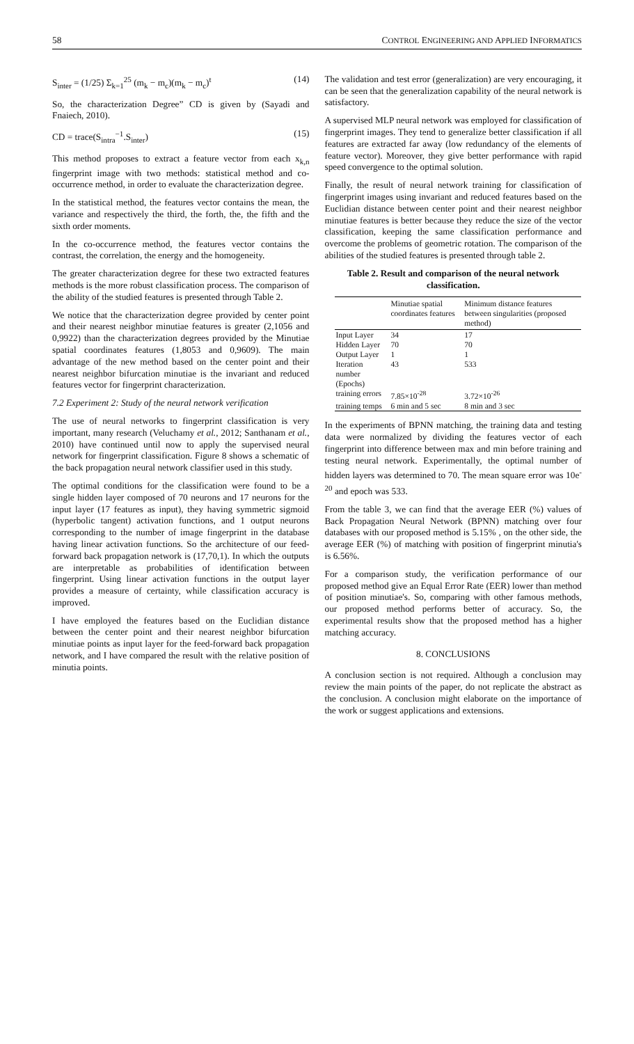58 CONTROL ENGINEERING AND APPLIED INFORMATICS
S<sub>inter</sub> = (1/25) Σ<sub>k=1</sub><sup>25</sup> (m<sub>k</sub> − m<sub>c</sub>)(m<sub>k</sub> − m<sub>c</sub>)<sup>t</sup> (14)
So, the characterization Degree” CD is given by (Sayadi and Fnaiech, 2010).
CD = trace(S<sub>intra</sub><sup>−1</sup>.S<sub>inter</sub>) (15)
This method proposes to extract a feature vector from each x<sub>k,n</sub> fingerprint image with two methods: statistical method and co-occurrence method, in order to evaluate the characterization degree.
In the statistical method, the features vector contains the mean, the variance and respectively the third, the forth, the, the fifth and the sixth order moments.
In the co-occurrence method, the features vector contains the contrast, the correlation, the energy and the homogeneity.
The greater characterization degree for these two extracted features methods is the more robust classification process. The comparison of the ability of the studied features is presented through Table 2.
We notice that the characterization degree provided by center point and their nearest neighbor minutiae features is greater (2,1056 and 0,9922) than the characterization degrees provided by the Minutiae spatial coordinates features (1,8053 and 0,9609). The main advantage of the new method based on the center point and their nearest neighbor bifurcation minutiae is the invariant and reduced features vector for fingerprint characterization.
7.2 Experiment 2: Study of the neural network verification
The use of neural networks to fingerprint classification is very important, many research (Veluchamy et al., 2012; Santhanam et al., 2010) have continued until now to apply the supervised neural network for fingerprint classification. Figure 8 shows a schematic of the back propagation neural network classifier used in this study.
The optimal conditions for the classification were found to be a single hidden layer composed of 70 neurons and 17 neurons for the input layer (17 features as input), they having symmetric sigmoid (hyperbolic tangent) activation functions, and 1 output neurons corresponding to the number of image fingerprint in the database having linear activation functions. So the architecture of our feed-forward back propagation network is (17,70,1). In which the outputs are interpretable as probabilities of identification between fingerprint. Using linear activation functions in the output layer provides a measure of certainty, while classification accuracy is improved.
I have employed the features based on the Euclidian distance between the center point and their nearest neighbor bifurcation minutiae points as input layer for the feed-forward back propagation network, and I have compared the result with the relative position of minutia points.
The validation and test error (generalization) are very encouraging, it can be seen that the generalization capability of the neural network is satisfactory.
A supervised MLP neural network was employed for classification of fingerprint images. They tend to generalize better classification if all features are extracted far away (low redundancy of the elements of feature vector). Moreover, they give better performance with rapid speed convergence to the optimal solution.
Finally, the result of neural network training for classification of fingerprint images using invariant and reduced features based on the Euclidian distance between center point and their nearest neighbor minutiae features is better because they reduce the size of the vector classification, keeping the same classification performance and overcome the problems of geometric rotation. The comparison of the abilities of the studied features is presented through table 2.
Table 2. Result and comparison of the neural network classification.
| | Minutiae spatial coordinates features | Minimum distance features between singularities (proposed method) |
| --- | --- | --- |
| Input Layer | 34 | 17 |
| Hidden Layer | 70 | 70 |
| Output Layer | 1 | 1 |
| Iteration number (Epochs) | 43 | 533 |
| training errors | 7.85×10<sup>-28</sup> | 3.72×10<sup>-26</sup> |
| training temps | 6 min and 5 sec | 8 min and 3 sec |
In the experiments of BPNN matching, the training data and testing data were normalized by dividing the features vector of each fingerprint into difference between max and min before training and testing neural network. Experimentally, the optimal number of hidden layers was determined to 70. The mean square error was 10e<sup>-20</sup> and epoch was 533.
From the table 3, we can find that the average EER (%) values of Back Propagation Neural Network (BPNN) matching over four databases with our proposed method is 5.15% , on the other side, the average EER (%) of matching with position of fingerprint minutia's is 6.56%.
For a comparison study, the verification performance of our proposed method give an Equal Error Rate (EER) lower than method of position minutiae's. So, comparing with other famous methods, our proposed method performs better of accuracy. So, the experimental results show that the proposed method has a higher matching accuracy.
8. CONCLUSIONS
A conclusion section is not required. Although a conclusion may review the main points of the paper, do not replicate the abstract as the conclusion. A conclusion might elaborate on the importance of the work or suggest applications and extensions.